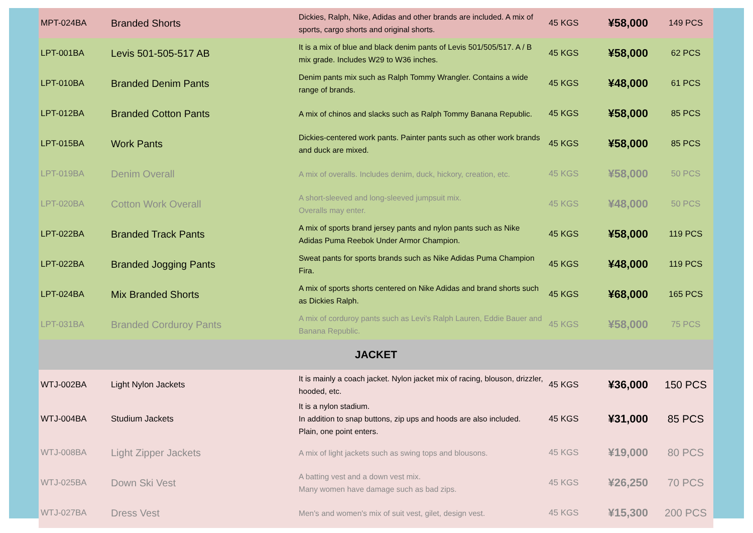| MPT-024BA | Branded Shorts | Dickies, Ralph, Nike, Adidas and other brands are included. A mix of sports, cargo shorts and original shorts. | 45 KGS | ¥58,000 | 149 PCS |
| LPT-001BA | Levis 501-505-517 AB | It is a mix of blue and black denim pants of Levis 501/505/517. A / B mix grade. Includes W29 to W36 inches. | 45 KGS | ¥58,000 | 62 PCS |
| LPT-010BA | Branded Denim Pants | Denim pants mix such as Ralph Tommy Wrangler. Contains a wide range of brands. | 45 KGS | ¥48,000 | 61 PCS |
| LPT-012BA | Branded Cotton Pants | A mix of chinos and slacks such as Ralph Tommy Banana Republic. | 45 KGS | ¥58,000 | 85 PCS |
| LPT-015BA | Work Pants | Dickies-centered work pants. Painter pants such as other work brands and duck are mixed. | 45 KGS | ¥58,000 | 85 PCS |
| LPT-019BA | Denim Overall | A mix of overalls. Includes denim, duck, hickory, creation, etc. | 45 KGS | ¥58,000 | 50 PCS |
| LPT-020BA | Cotton Work Overall | A short-sleeved and long-sleeved jumpsuit mix. Overalls may enter. | 45 KGS | ¥48,000 | 50 PCS |
| LPT-022BA | Branded Track Pants | A mix of sports brand jersey pants and nylon pants such as Nike Adidas Puma Reebok Under Armor Champion. | 45 KGS | ¥58,000 | 119 PCS |
| LPT-022BA | Branded Jogging Pants | Sweat pants for sports brands such as Nike Adidas Puma Champion Fira. | 45 KGS | ¥48,000 | 119 PCS |
| LPT-024BA | Mix Branded Shorts | A mix of sports shorts centered on Nike Adidas and brand shorts such as Dickies Ralph. | 45 KGS | ¥68,000 | 165 PCS |
| LPT-031BA | Branded Corduroy Pants | A mix of corduroy pants such as Levi's Ralph Lauren, Eddie Bauer and Banana Republic. | 45 KGS | ¥58,000 | 75 PCS |
| JACKET | | | | | |
| WTJ-002BA | Light Nylon Jackets | It is mainly a coach jacket. Nylon jacket mix of racing, blouson, drizzler, hooded, etc. | 45 KGS | ¥36,000 | 150 PCS |
| WTJ-004BA | Studium Jackets | It is a nylon stadium. In addition to snap buttons, zip ups and hoods are also included. Plain, one point enters. | 45 KGS | ¥31,000 | 85 PCS |
| WTJ-008BA | Light Zipper Jackets | A mix of light jackets such as swing tops and blousons. | 45 KGS | ¥19,000 | 80 PCS |
| WTJ-025BA | Down Ski Vest | A batting vest and a down vest mix. Many women have damage such as bad zips. | 45 KGS | ¥26,250 | 70 PCS |
| WTJ-027BA | Dress Vest | Men's and women's mix of suit vest, gilet, design vest. | 45 KGS | ¥15,300 | 200 PCS |